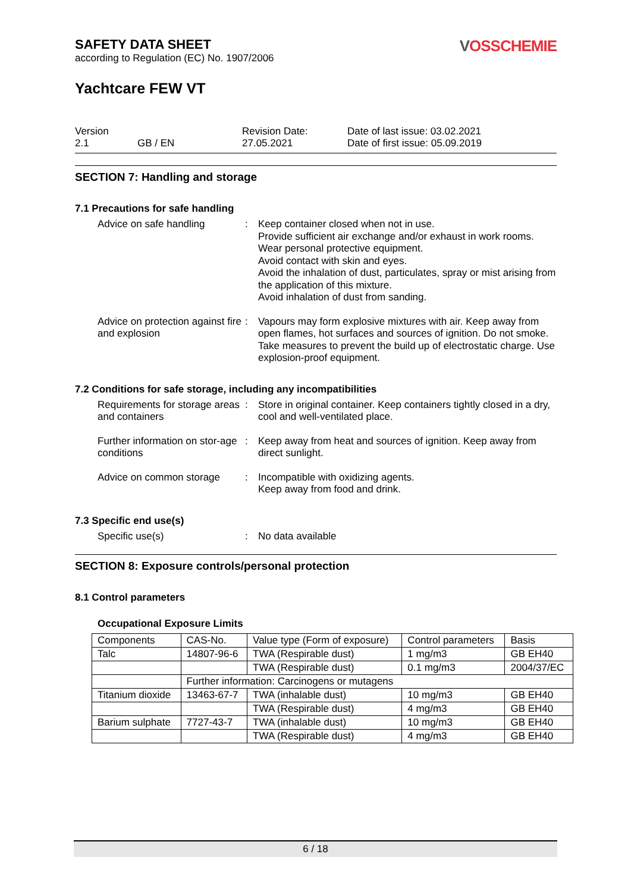SAFETY DATA SHEET
according to Regulation (EC) No. 1907/2006
VOSSCHEMIE
Yachtcare FEW VT
Version
2.1
GB / EN
Revision Date:
27.05.2021
Date of last issue: 03.02.2021
Date of first issue: 05.09.2019
SECTION 7: Handling and storage
7.1 Precautions for safe handling
Advice on safe handling
:
Keep container closed when not in use.
Provide sufficient air exchange and/or exhaust in work rooms.
Wear personal protective equipment.
Avoid contact with skin and eyes.
Avoid the inhalation of dust, particulates, spray or mist arising from the application of this mixture.
Avoid inhalation of dust from sanding.
Advice on protection against fire and explosion
:
Vapours may form explosive mixtures with air. Keep away from open flames, hot surfaces and sources of ignition. Do not smoke. Take measures to prevent the build up of electrostatic charge. Use explosion-proof equipment.
7.2 Conditions for safe storage, including any incompatibilities
Requirements for storage areas and containers
:
Store in original container. Keep containers tightly closed in a dry, cool and well-ventilated place.
Further information on stor-age conditions
:
Keep away from heat and sources of ignition. Keep away from direct sunlight.
Advice on common storage
:
Incompatible with oxidizing agents.
Keep away from food and drink.
7.3 Specific end use(s)
Specific use(s)
:
No data available
SECTION 8: Exposure controls/personal protection
8.1 Control parameters
Occupational Exposure Limits
| Components | CAS-No. | Value type (Form of exposure) | Control parameters | Basis |
| Talc | 14807-96-6 | TWA (Respirable dust) | 1 mg/m3 | GB EH40 |
| | | TWA (Respirable dust) | 0.1 mg/m3 | 2004/37/EC |
| | Further information: Carcinogens or mutagens | | | |
| Titanium dioxide | 13463-67-7 | TWA (inhalable dust) | 10 mg/m3 | GB EH40 |
| | | TWA (Respirable dust) | 4 mg/m3 | GB EH40 |
| Barium sulphate | 7727-43-7 | TWA (inhalable dust) | 10 mg/m3 | GB EH40 |
| | | TWA (Respirable dust) | 4 mg/m3 | GB EH40 |
6 / 18